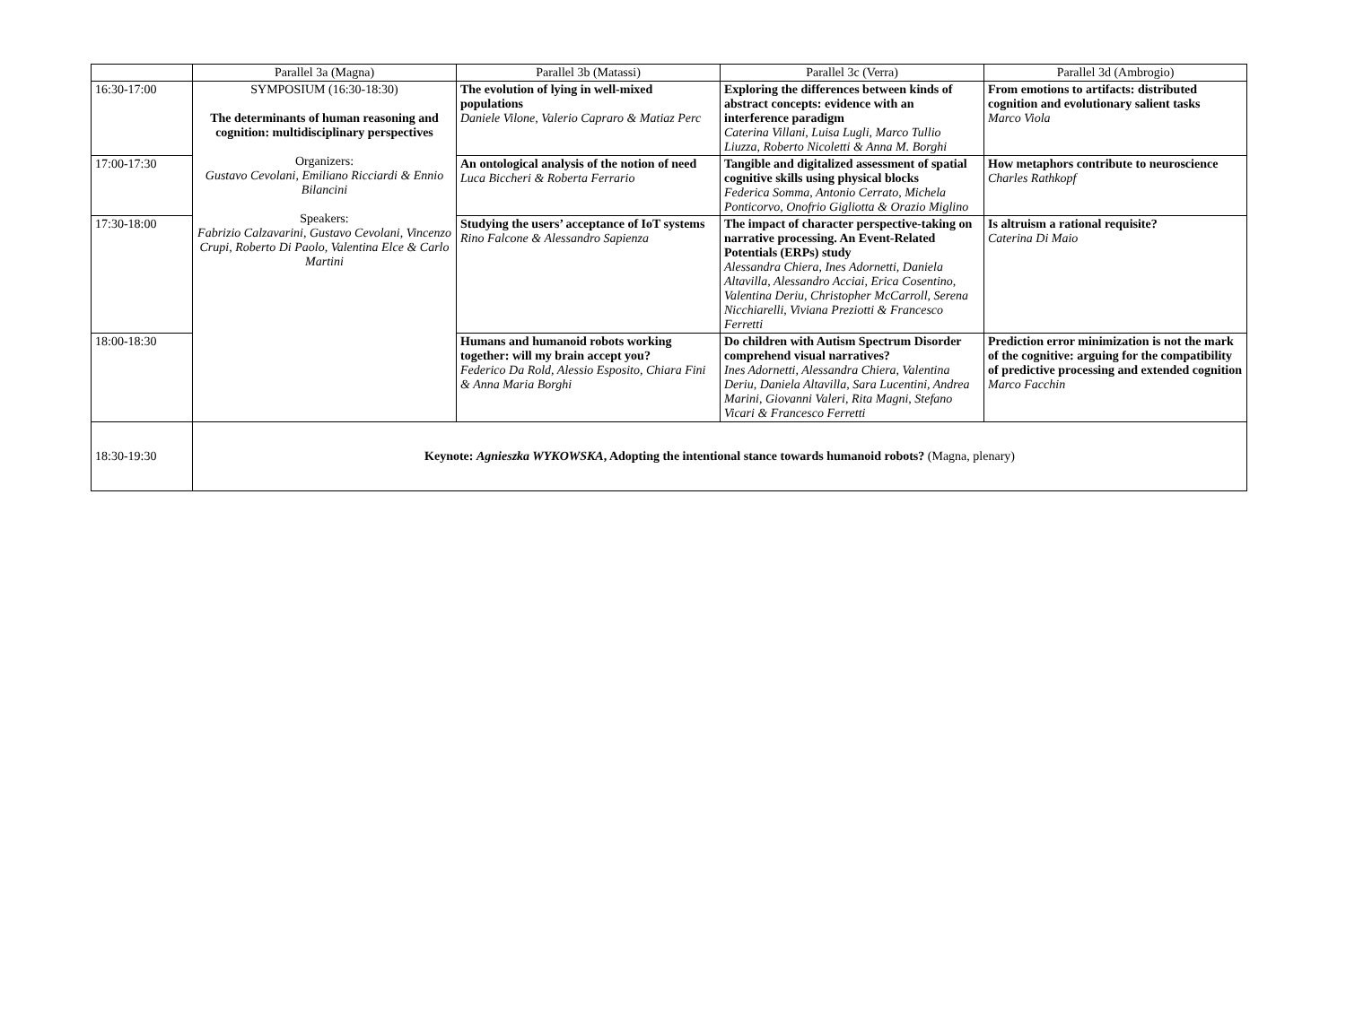| | Parallel 3a (Magna) | Parallel 3b (Matassi) | Parallel 3c (Verra) | Parallel 3d (Ambrogio) |
| --- | --- | --- | --- | --- |
| 16:30-17:00 | SYMPOSIUM (16:30-18:30) The determinants of human reasoning and cognition: multidisciplinary perspectives Organizers: Gustavo Cevolani, Emiliano Ricciardi & Ennio Bilancini Speakers: Fabrizio Calzavarini, Gustavo Cevolani, Vincenzo Crupi, Roberto Di Paolo, Valentina Elce & Carlo Martini | The evolution of lying in well-mixed populations Daniele Vilone, Valerio Capraro & Matiaz Perc | Exploring the differences between kinds of abstract concepts: evidence with an interference paradigm Caterina Villani, Luisa Lugli, Marco Tullio Liuzza, Roberto Nicoletti & Anna M. Borghi | From emotions to artifacts: distributed cognition and evolutionary salient tasks Marco Viola |
| 17:00-17:30 | | An ontological analysis of the notion of need Luca Biccheri & Roberta Ferrario | Tangible and digitalized assessment of spatial cognitive skills using physical blocks Federica Somma, Antonio Cerrato, Michela Ponticorvo, Onofrio Gigliotta & Orazio Miglino | How metaphors contribute to neuroscience Charles Rathkopf |
| 17:30-18:00 | | Studying the users’ acceptance of IoT systems Rino Falcone & Alessandro Sapienza | The impact of character perspective-taking on narrative processing. An Event-Related Potentials (ERPs) study Alessandra Chiera, Ines Adornetti, Daniela Altavilla, Alessandro Acciai, Erica Cosentino, Valentina Deriu, Christopher McCarroll, Serena Nicchiarelli, Viviana Preziotti & Francesco Ferretti | Is altruism a rational requisite? Caterina Di Maio |
| 18:00-18:30 | | Humans and humanoid robots working together: will my brain accept you? Federico Da Rold, Alessio Esposito, Chiara Fini & Anna Maria Borghi | Do children with Autism Spectrum Disorder comprehend visual narratives? Ines Adornetti, Alessandra Chiera, Valentina Deriu, Daniela Altavilla, Sara Lucentini, Andrea Marini, Giovanni Valeri, Rita Magni, Stefano Vicari & Francesco Ferretti | Prediction error minimization is not the mark of the cognitive: arguing for the compatibility of predictive processing and extended cognition Marco Facchin |
| 18:30-19:30 | Keynote: Agnieszka WYKOWSKA , Adopting the intentional stance towards humanoid robots? (Magna, plenary) | | | |